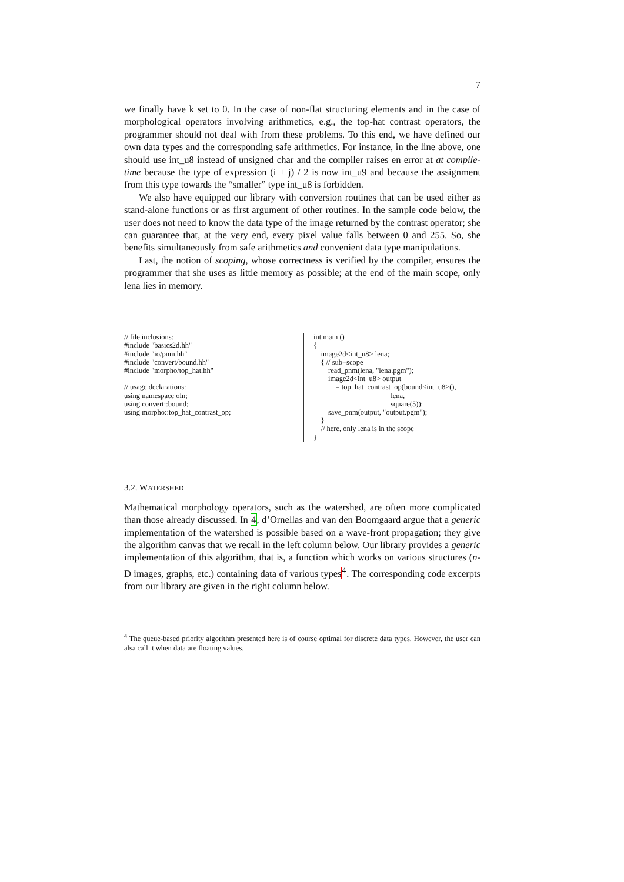7
we finally have k set to 0. In the case of non-flat structuring elements and in the case of morphological operators involving arithmetics, e.g., the top-hat contrast operators, the programmer should not deal with from these problems. To this end, we have defined our own data types and the corresponding safe arithmetics. For instance, in the line above, one should use int_u8 instead of unsigned char and the compiler raises en error at at compile-time because the type of expression (i + j) / 2 is now int_u9 and because the assignment from this type towards the “smaller” type int_u8 is forbidden.
We also have equipped our library with conversion routines that can be used either as stand-alone functions or as first argument of other routines. In the sample code below, the user does not need to know the data type of the image returned by the contrast operator; she can guarantee that, at the very end, every pixel value falls between 0 and 255. So, she benefits simultaneously from safe arithmetics and convenient data type manipulations.
Last, the notion of scoping, whose correctness is verified by the compiler, ensures the programmer that she uses as little memory as possible; at the end of the main scope, only lena lies in memory.
// file inclusions:
#include "basics2d.hh"
#include "io/pnm.hh"
#include "convert/bound.hh"
#include "morpho/top_hat.hh"

// usage declarations:
using namespace oln;
using convert::bound;
using morpho::top_hat_contrast_op;
int main ()
{
    image2d<int_u8> lena;
    { // sub−scope
        read_pnm(lena, "lena.pgm");
        image2d<int_u8> output
            = top_hat_contrast_op(bound<int_u8>(),
                                          lena,
                                          square(5));
        save_pnm(output, "output.pgm");
    }
    // here, only lena is in the scope
}
3.2. WATERSHED
Mathematical morphology operators, such as the watershed, are often more complicated than those already discussed. In 4, d’Ornellas and van den Boomgaard argue that a generic implementation of the watershed is possible based on a wave-front propagation; they give the algorithm canvas that we recall in the left column below. Our library provides a generic implementation of this algorithm, that is, a function which works on various structures (n-D images, graphs, etc.) containing data of various types<sup>4</sup>. The corresponding code excerpts from our library are given in the right column below.
<sup>4</sup> The queue-based priority algorithm presented here is of course optimal for discrete data types. However, the user can alsa call it when data are floating values.